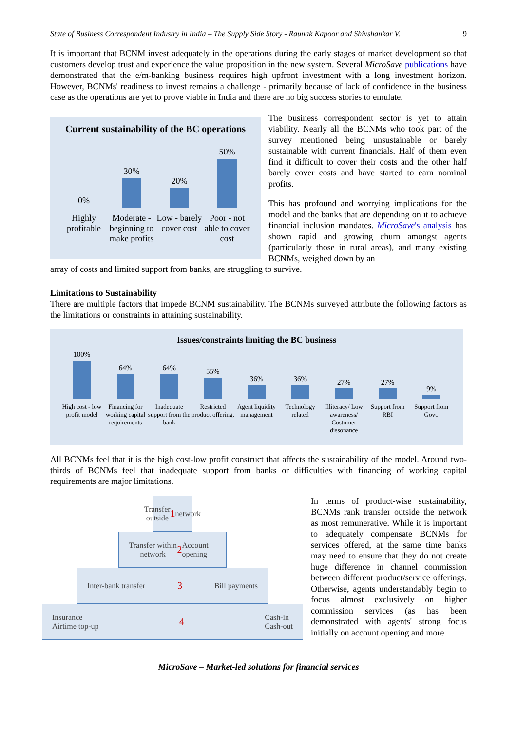State of Business Correspondent Industry in India – The Supply Side Story - Raunak Kapoor and Shivshankar V. 9
It is important that BCNM invest adequately in the operations during the early stages of market development so that customers develop trust and experience the value proposition in the new system. Several MicroSave publications have demonstrated that the e/m-banking business requires high upfront investment with a long investment horizon. However, BCNMs' readiness to invest remains a challenge - primarily because of lack of confidence in the business case as the operations are yet to prove viable in India and there are no big success stories to emulate.
Current sustainability of the BC operations
0%
30%
20%
50%
Highly profitable Moderate - beginning to make profits
Low - barely cover cost Poor - not able to cover cost
The business correspondent sector is yet to attain viability. Nearly all the BCNMs who took part of the survey mentioned being unsustainable or barely sustainable with current financials. Half of them even find it difficult to cover their costs and the other half barely cover costs and have started to earn nominal profits.
This has profound and worrying implications for the model and the banks that are depending on it to achieve financial inclusion mandates. MicroSave's analysis has shown rapid and growing churn amongst agents (particularly those in rural areas), and many existing BCNMs, weighed down by an
array of costs and limited support from banks, are struggling to survive.
Limitations to Sustainability
There are multiple factors that impede BCNM sustainability. The BCNMs surveyed attribute the following factors as the limitations or constraints in attaining sustainability.
Issues/constraints limiting the BC business
100%
64%
64%
55%
36%
36%
27%
27%
9%
High cost - low profit model Financing for working capital requirements
Inadequate support from the bank
Restricted product offering. Agent liquidity management Technology related Illiteracy/ Low awareness/ Customer dissonance
Support from RBI Support from Govt.
All BCNMs feel that it is the high cost-low profit construct that affects the sustainability of the model. Around two-thirds of BCNMs feel that inadequate support from banks or difficulties with financing of working capital requirements are major limitations.
Transfer outside 1 network
Transfer within network 2 Account opening
Inter-bank transfer 3 Bill payments
Insurance
Airtime top-up 4 Cash-in
Cash-out
In terms of product-wise sustainability, BCNMs rank transfer outside the network as most remunerative. While it is important to adequately compensate BCNMs for services offered, at the same time banks may need to ensure that they do not create huge difference in channel commission between different product/service offerings. Otherwise, agents understandably begin to focus almost exclusively on higher commission services (as has been demonstrated with agents' strong focus initially on account opening and more
MicroSave – Market-led solutions for financial services